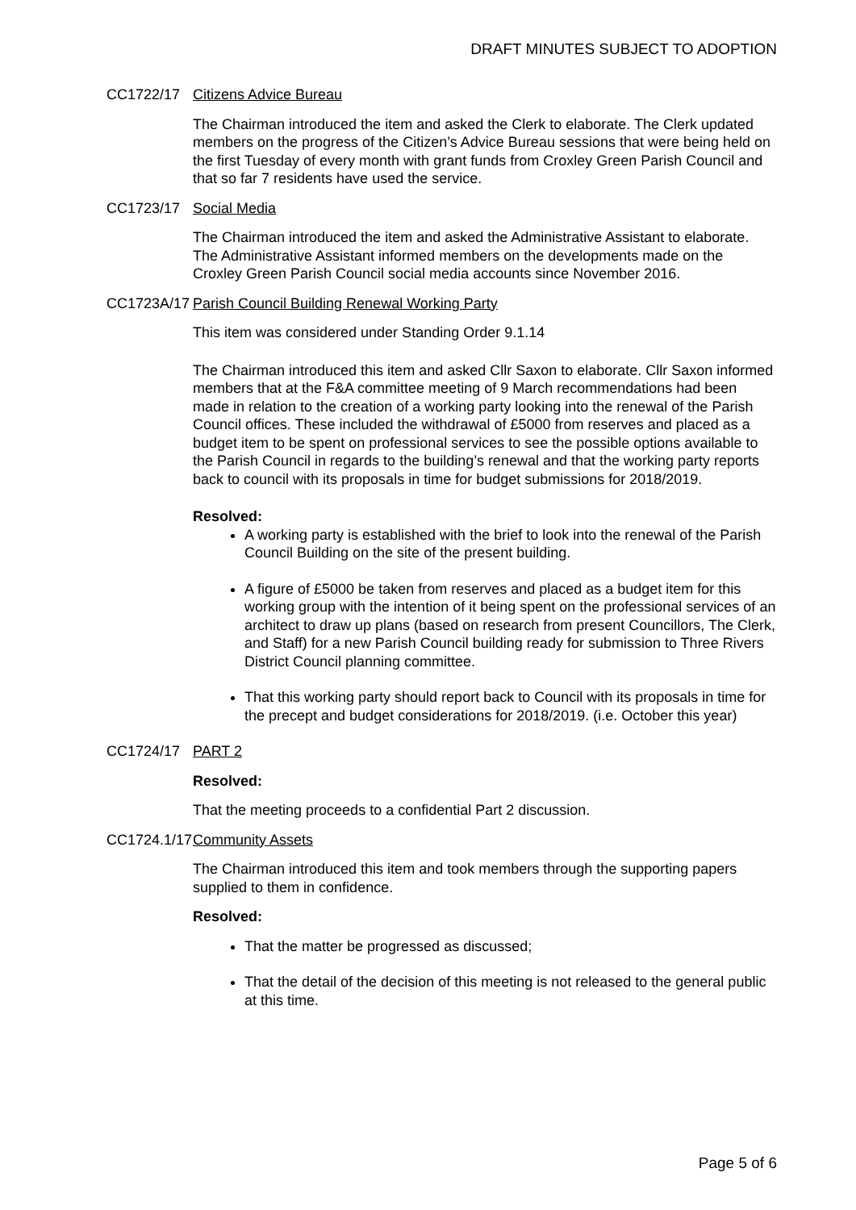DRAFT MINUTES SUBJECT TO ADOPTION
CC1722/17 Citizens Advice Bureau
The Chairman introduced the item and asked the Clerk to elaborate. The Clerk updated members on the progress of the Citizen’s Advice Bureau sessions that were being held on the first Tuesday of every month with grant funds from Croxley Green Parish Council and that so far 7 residents have used the service.
CC1723/17 Social Media
The Chairman introduced the item and asked the Administrative Assistant to elaborate. The Administrative Assistant informed members on the developments made on the Croxley Green Parish Council social media accounts since November 2016.
CC1723A/17
Parish Council Building Renewal Working Party
This item was considered under Standing Order 9.1.14
The Chairman introduced this item and asked Cllr Saxon to elaborate. Cllr Saxon informed members that at the F&A committee meeting of 9 March recommendations had been made in relation to the creation of a working party looking into the renewal of the Parish Council offices. These included the withdrawal of £5000 from reserves and placed as a budget item to be spent on professional services to see the possible options available to the Parish Council in regards to the building’s renewal and that the working party reports back to council with its proposals in time for budget submissions for 2018/2019.
Resolved:
A working party is established with the brief to look into the renewal of the Parish Council Building on the site of the present building.
A figure of £5000 be taken from reserves and placed as a budget item for this working group with the intention of it being spent on the professional services of an architect to draw up plans (based on research from present Councillors, The Clerk, and Staff) for a new Parish Council building ready for submission to Three Rivers District Council planning committee.
That this working party should report back to Council with its proposals in time for the precept and budget considerations for 2018/2019. (i.e. October this year)
CC1724/17 PART 2
Resolved:
That the meeting proceeds to a confidential Part 2 discussion.
CC1724.1/17
Community Assets
The Chairman introduced this item and took members through the supporting papers supplied to them in confidence.
Resolved:
That the matter be progressed as discussed;
That the detail of the decision of this meeting is not released to the general public at this time.
Page 5 of 6